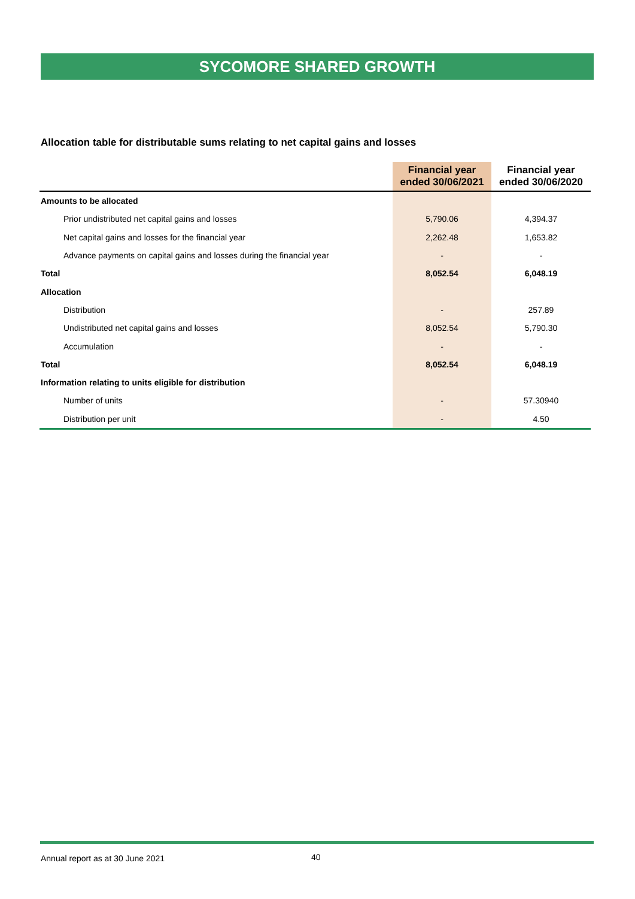SYCOMORE SHARED GROWTH
Allocation table for distributable sums relating to net capital gains and losses
| | Financial year ended 30/06/2021 | Financial year ended 30/06/2020 |
| --- | --- | --- |
| Amounts to be allocated | | |
| Prior undistributed net capital gains and losses | 5,790.06 | 4,394.37 |
| Net capital gains and losses for the financial year | 2,262.48 | 1,653.82 |
| Advance payments on capital gains and losses during the financial year | - | - |
| Total | 8,052.54 | 6,048.19 |
| Allocation | | |
| Distribution | - | 257.89 |
| Undistributed net capital gains and losses | 8,052.54 | 5,790.30 |
| Accumulation | - | - |
| Total | 8,052.54 | 6,048.19 |
| Information relating to units eligible for distribution | | |
| Number of units | - | 57.30940 |
| Distribution per unit | - | 4.50 |
Annual report as at 30 June 2021
40